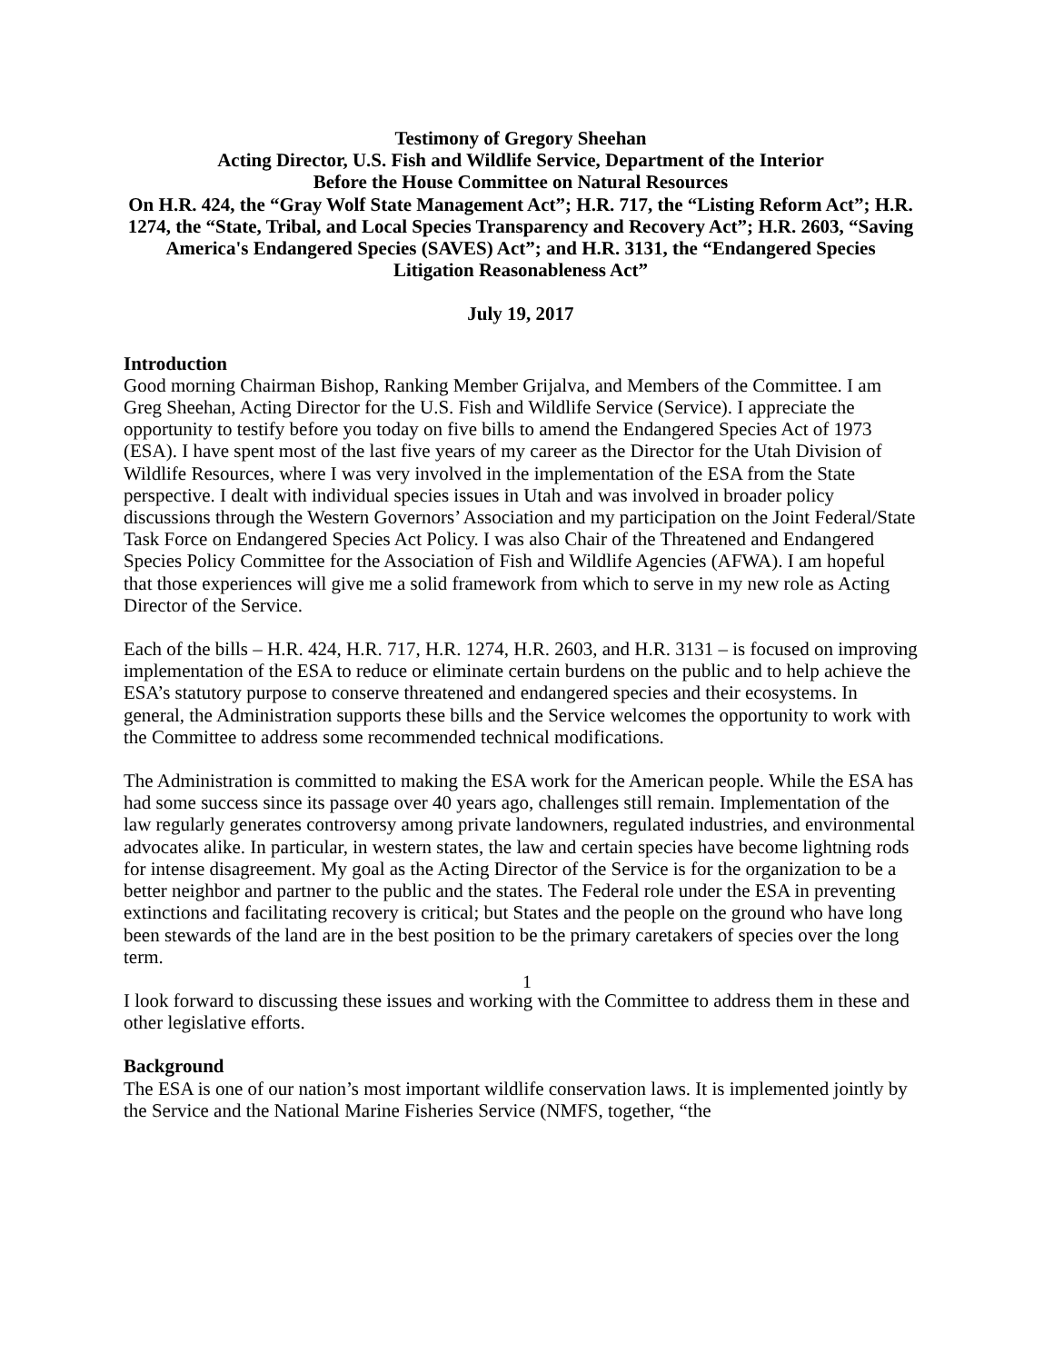Testimony of Gregory Sheehan
Acting Director, U.S. Fish and Wildlife Service, Department of the Interior
Before the House Committee on Natural Resources
On H.R. 424, the “Gray Wolf State Management Act”; H.R. 717, the “Listing Reform Act”; H.R. 1274, the “State, Tribal, and Local Species Transparency and Recovery Act”; H.R. 2603, “Saving America's Endangered Species (SAVES) Act”; and H.R. 3131, the “Endangered Species Litigation Reasonableness Act”
July 19, 2017
Introduction
Good morning Chairman Bishop, Ranking Member Grijalva, and Members of the Committee. I am Greg Sheehan, Acting Director for the U.S. Fish and Wildlife Service (Service). I appreciate the opportunity to testify before you today on five bills to amend the Endangered Species Act of 1973 (ESA). I have spent most of the last five years of my career as the Director for the Utah Division of Wildlife Resources, where I was very involved in the implementation of the ESA from the State perspective. I dealt with individual species issues in Utah and was involved in broader policy discussions through the Western Governors’ Association and my participation on the Joint Federal/State Task Force on Endangered Species Act Policy. I was also Chair of the Threatened and Endangered Species Policy Committee for the Association of Fish and Wildlife Agencies (AFWA). I am hopeful that those experiences will give me a solid framework from which to serve in my new role as Acting Director of the Service.
Each of the bills – H.R. 424, H.R. 717, H.R. 1274, H.R. 2603, and H.R. 3131 – is focused on improving implementation of the ESA to reduce or eliminate certain burdens on the public and to help achieve the ESA’s statutory purpose to conserve threatened and endangered species and their ecosystems. In general, the Administration supports these bills and the Service welcomes the opportunity to work with the Committee to address some recommended technical modifications.
The Administration is committed to making the ESA work for the American people. While the ESA has had some success since its passage over 40 years ago, challenges still remain. Implementation of the law regularly generates controversy among private landowners, regulated industries, and environmental advocates alike. In particular, in western states, the law and certain species have become lightning rods for intense disagreement. My goal as the Acting Director of the Service is for the organization to be a better neighbor and partner to the public and the states. The Federal role under the ESA in preventing extinctions and facilitating recovery is critical; but States and the people on the ground who have long been stewards of the land are in the best position to be the primary caretakers of species over the long term.
I look forward to discussing these issues and working with the Committee to address them in these and other legislative efforts.
Background
The ESA is one of our nation’s most important wildlife conservation laws. It is implemented jointly by the Service and the National Marine Fisheries Service (NMFS, together, “the
1